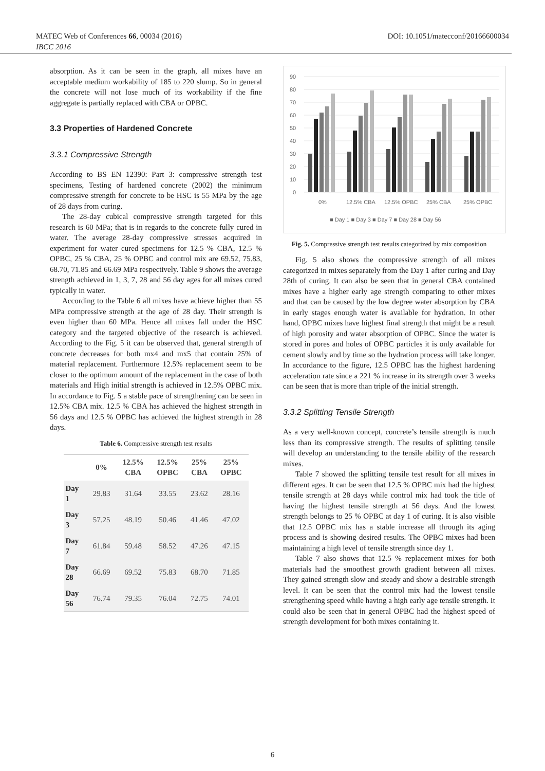MATEC Web of Conferences 66, 00034 (2016) DOI: 10.1051/matecconf/20166600034
IBCC 2016
absorption. As it can be seen in the graph, all mixes have an acceptable medium workability of 185 to 220 slump. So in general the concrete will not lose much of its workability if the fine aggregate is partially replaced with CBA or OPBC.
3.3 Properties of Hardened Concrete
3.3.1 Compressive Strength
According to BS EN 12390: Part 3: compressive strength test specimens, Testing of hardened concrete (2002) the minimum compressive strength for concrete to be HSC is 55 MPa by the age of 28 days from curing.
The 28-day cubical compressive strength targeted for this research is 60 MPa; that is in regards to the concrete fully cured in water. The average 28-day compressive stresses acquired in experiment for water cured specimens for 12.5 % CBA, 12.5 % OPBC, 25 % CBA, 25 % OPBC and control mix are 69.52, 75.83, 68.70, 71.85 and 66.69 MPa respectively. Table 9 shows the average strength achieved in 1, 3, 7, 28 and 56 day ages for all mixes cured typically in water.
According to the Table 6 all mixes have achieve higher than 55 MPa compressive strength at the age of 28 day. Their strength is even higher than 60 MPa. Hence all mixes fall under the HSC category and the targeted objective of the research is achieved. According to the Fig. 5 it can be observed that, general strength of concrete decreases for both mx4 and mx5 that contain 25% of material replacement. Furthermore 12.5% replacement seem to be closer to the optimum amount of the replacement in the case of both materials and High initial strength is achieved in 12.5% OPBC mix. In accordance to Fig. 5 a stable pace of strengthening can be seen in 12.5% CBA mix. 12.5 % CBA has achieved the highest strength in 56 days and 12.5 % OPBC has achieved the highest strength in 28 days.
Table 6. Compressive strength test results
| | 0% | 12.5% CBA | 12.5% OPBC | 25% CBA | 25% OPBC |
| --- | --- | --- | --- | --- | --- |
| Day 1 | 29.83 | 31.64 | 33.55 | 23.62 | 28.16 |
| Day 3 | 57.25 | 48.19 | 50.46 | 41.46 | 47.02 |
| Day 7 | 61.84 | 59.48 | 58.52 | 47.26 | 47.15 |
| Day 28 | 66.69 | 69.52 | 75.83 | 68.70 | 71.85 |
| Day 56 | 76.74 | 79.35 | 76.04 | 72.75 | 74.01 |
90
80
70
60
50
40
30
20
10
0
0%
12.5% CBA
12.5% OPBC
25% CBA
25% OPBC
■ Day 1 ■ Day 3 ■ Day 7 ■ Day 28 ■ Day 56
Fig. 5. Compressive strength test results categorized by mix composition
Fig. 5 also shows the compressive strength of all mixes categorized in mixes separately from the Day 1 after curing and Day 28th of curing. It can also be seen that in general CBA contained mixes have a higher early age strength comparing to other mixes and that can be caused by the low degree water absorption by CBA in early stages enough water is available for hydration. In other hand, OPBC mixes have highest final strength that might be a result of high porosity and water absorption of OPBC. Since the water is stored in pores and holes of OPBC particles it is only available for cement slowly and by time so the hydration process will take longer. In accordance to the figure, 12.5 OPBC has the highest hardening acceleration rate since a 221 % increase in its strength over 3 weeks can be seen that is more than triple of the initial strength.
3.3.2 Splitting Tensile Strength
As a very well-known concept, concrete’s tensile strength is much less than its compressive strength. The results of splitting tensile will develop an understanding to the tensile ability of the research mixes.
Table 7 showed the splitting tensile test result for all mixes in different ages. It can be seen that 12.5 % OPBC mix had the highest tensile strength at 28 days while control mix had took the title of having the highest tensile strength at 56 days. And the lowest strength belongs to 25 % OPBC at day 1 of curing. It is also visible that 12.5 OPBC mix has a stable increase all through its aging process and is showing desired results. The OPBC mixes had been maintaining a high level of tensile strength since day 1.
Table 7 also shows that 12.5 % replacement mixes for both materials had the smoothest growth gradient between all mixes. They gained strength slow and steady and show a desirable strength level. It can be seen that the control mix had the lowest tensile strengthening speed while having a high early age tensile strength. It could also be seen that in general OPBC had the highest speed of strength development for both mixes containing it.
6